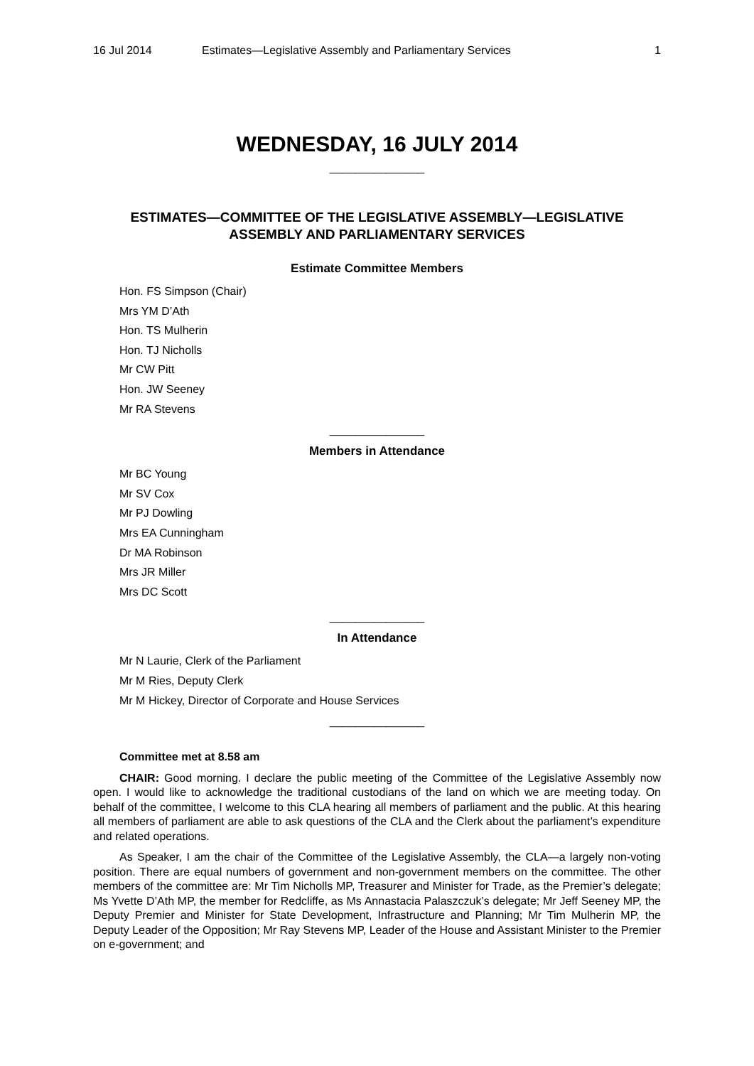16 Jul 2014 Estimates—Legislative Assembly and Parliamentary Services 1
WEDNESDAY, 16 JULY 2014
_______________
ESTIMATES—COMMITTEE OF THE LEGISLATIVE ASSEMBLY—LEGISLATIVE ASSEMBLY AND PARLIAMENTARY SERVICES
Estimate Committee Members
Hon. FS Simpson (Chair)
Mrs YM D’Ath
Hon. TS Mulherin
Hon. TJ Nicholls
Mr CW Pitt
Hon. JW Seeney
Mr RA Stevens
_______________
Members in Attendance
Mr BC Young
Mr SV Cox
Mr PJ Dowling
Mrs EA Cunningham
Dr MA Robinson
Mrs JR Miller
Mrs DC Scott
_______________
In Attendance
Mr N Laurie, Clerk of the Parliament
Mr M Ries, Deputy Clerk
Mr M Hickey, Director of Corporate and House Services
_______________
Committee met at 8.58 am
CHAIR: Good morning. I declare the public meeting of the Committee of the Legislative Assembly now open. I would like to acknowledge the traditional custodians of the land on which we are meeting today. On behalf of the committee, I welcome to this CLA hearing all members of parliament and the public. At this hearing all members of parliament are able to ask questions of the CLA and the Clerk about the parliament’s expenditure and related operations.
As Speaker, I am the chair of the Committee of the Legislative Assembly, the CLA—a largely non-voting position. There are equal numbers of government and non-government members on the committee. The other members of the committee are: Mr Tim Nicholls MP, Treasurer and Minister for Trade, as the Premier’s delegate; Ms Yvette D’Ath MP, the member for Redcliffe, as Ms Annastacia Palaszczuk’s delegate; Mr Jeff Seeney MP, the Deputy Premier and Minister for State Development, Infrastructure and Planning; Mr Tim Mulherin MP, the Deputy Leader of the Opposition; Mr Ray Stevens MP, Leader of the House and Assistant Minister to the Premier on e-government; and